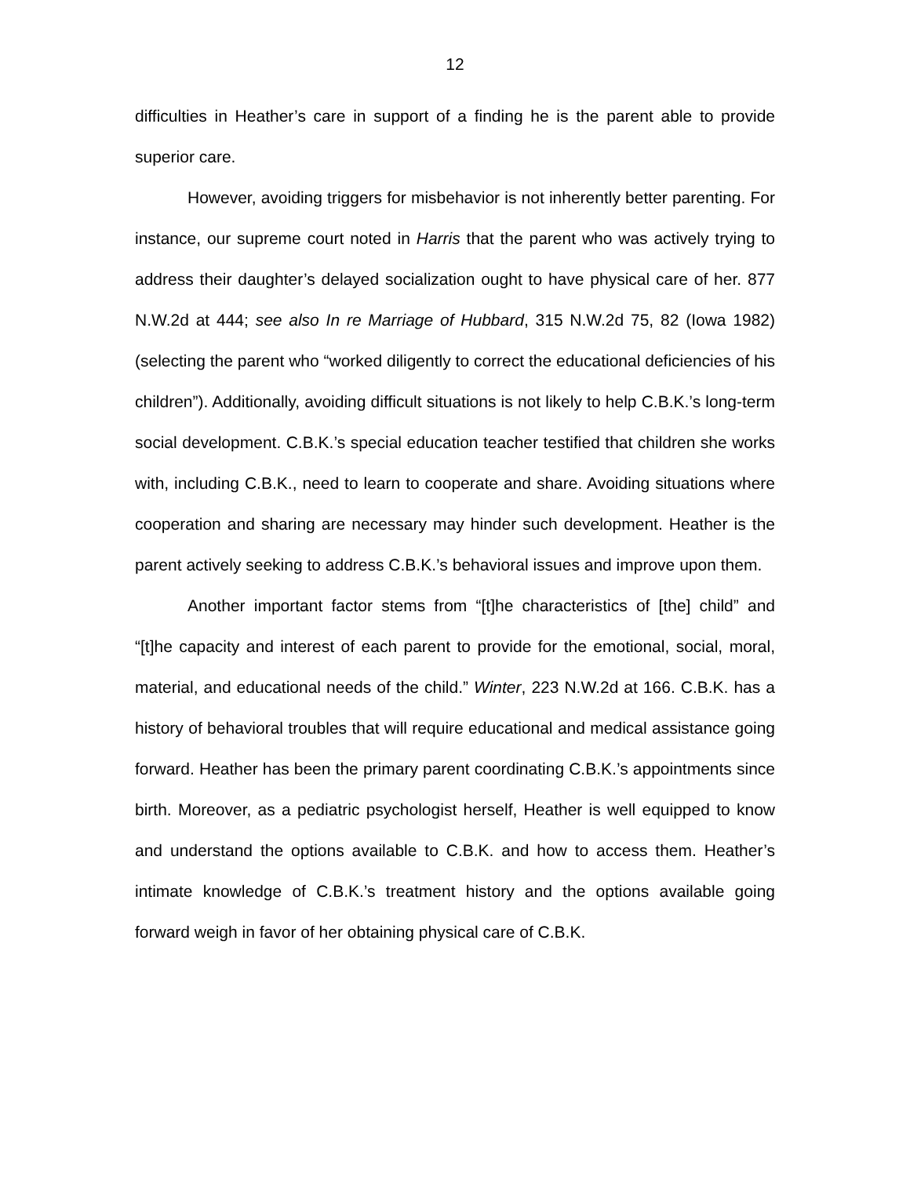12
difficulties in Heather’s care in support of a finding he is the parent able to provide superior care.
However, avoiding triggers for misbehavior is not inherently better parenting. For instance, our supreme court noted in Harris that the parent who was actively trying to address their daughter’s delayed socialization ought to have physical care of her. 877 N.W.2d at 444; see also In re Marriage of Hubbard, 315 N.W.2d 75, 82 (Iowa 1982) (selecting the parent who “worked diligently to correct the educational deficiencies of his children”). Additionally, avoiding difficult situations is not likely to help C.B.K.’s long-term social development. C.B.K.’s special education teacher testified that children she works with, including C.B.K., need to learn to cooperate and share. Avoiding situations where cooperation and sharing are necessary may hinder such development. Heather is the parent actively seeking to address C.B.K.’s behavioral issues and improve upon them.
Another important factor stems from “[t]he characteristics of [the] child” and “[t]he capacity and interest of each parent to provide for the emotional, social, moral, material, and educational needs of the child.” Winter, 223 N.W.2d at 166. C.B.K. has a history of behavioral troubles that will require educational and medical assistance going forward. Heather has been the primary parent coordinating C.B.K.’s appointments since birth. Moreover, as a pediatric psychologist herself, Heather is well equipped to know and understand the options available to C.B.K. and how to access them. Heather’s intimate knowledge of C.B.K.’s treatment history and the options available going forward weigh in favor of her obtaining physical care of C.B.K.